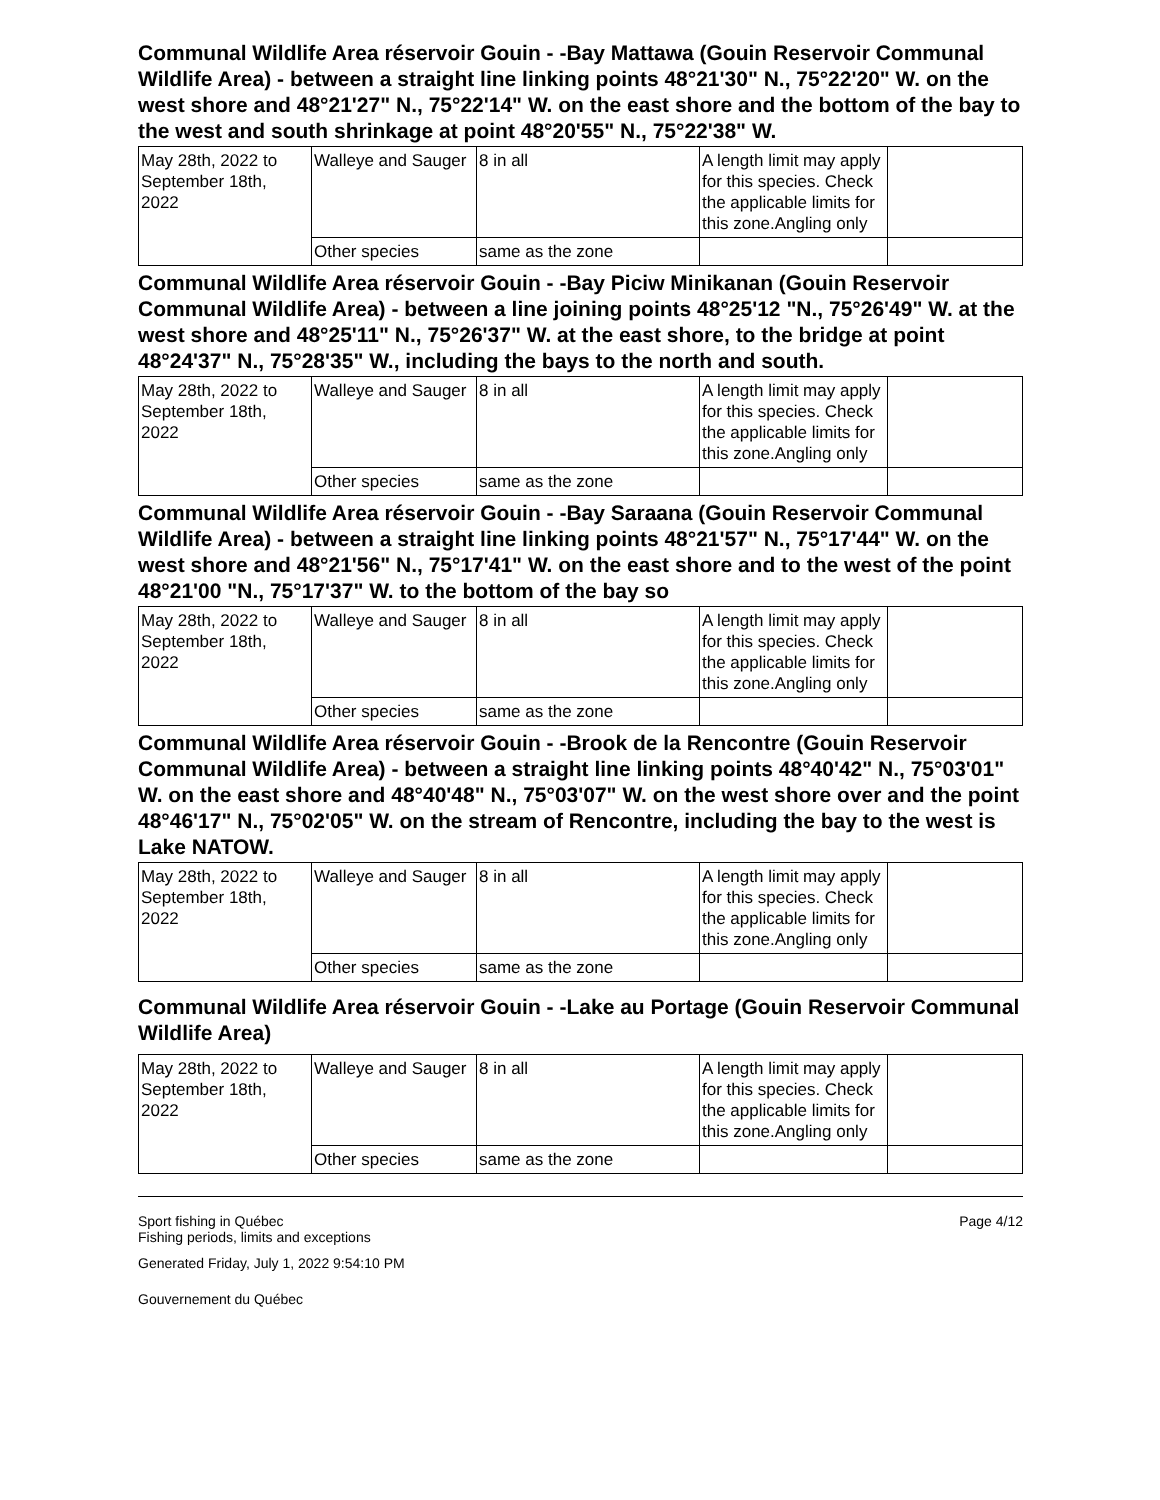Communal Wildlife Area réservoir Gouin - -Bay Mattawa (Gouin Reservoir Communal Wildlife Area) - between a straight line linking points 48°21'30" N., 75°22'20" W. on the west shore and 48°21'27" N., 75°22'14" W. on the east shore and the bottom of the bay to the west and south shrinkage at point 48°20'55" N., 75°22'38" W.
| May 28th, 2022 to September 18th, 2022 | Walleye and Sauger | 8 in all | A length limit may apply for this species. Check the applicable limits for this zone.Angling only | |
| | Other species | same as the zone | | |
Communal Wildlife Area réservoir Gouin - -Bay Piciw Minikanan (Gouin Reservoir Communal Wildlife Area) - between a line joining points 48°25'12 "N., 75°26'49" W. at the west shore and 48°25'11" N., 75°26'37" W. at the east shore, to the bridge at point 48°24'37" N., 75°28'35" W., including the bays to the north and south.
| May 28th, 2022 to September 18th, 2022 | Walleye and Sauger | 8 in all | A length limit may apply for this species. Check the applicable limits for this zone.Angling only | |
| | Other species | same as the zone | | |
Communal Wildlife Area réservoir Gouin - -Bay Saraana (Gouin Reservoir Communal Wildlife Area) - between a straight line linking points 48°21'57" N., 75°17'44" W. on the west shore and 48°21'56" N., 75°17'41" W. on the east shore and to the west of the point 48°21'00 "N., 75°17'37" W. to the bottom of the bay so
| May 28th, 2022 to September 18th, 2022 | Walleye and Sauger | 8 in all | A length limit may apply for this species. Check the applicable limits for this zone.Angling only | |
| | Other species | same as the zone | | |
Communal Wildlife Area réservoir Gouin - -Brook de la Rencontre (Gouin Reservoir Communal Wildlife Area) - between a straight line linking points 48°40'42" N., 75°03'01" W. on the east shore and 48°40'48" N., 75°03'07" W. on the west shore over and the point 48°46'17" N., 75°02'05" W. on the stream of Rencontre, including the bay to the west is Lake NATOW.
| May 28th, 2022 to September 18th, 2022 | Walleye and Sauger | 8 in all | A length limit may apply for this species. Check the applicable limits for this zone.Angling only | |
| | Other species | same as the zone | | |
Communal Wildlife Area réservoir Gouin - -Lake au Portage (Gouin Reservoir Communal Wildlife Area)
| May 28th, 2022 to September 18th, 2022 | Walleye and Sauger | 8 in all | A length limit may apply for this species. Check the applicable limits for this zone.Angling only | |
| | Other species | same as the zone | | |
Sport fishing in Québec
Fishing periods, limits and exceptions
Generated Friday, July 1, 2022 9:54:10 PM
Gouvernement du Québec
Page 4/12